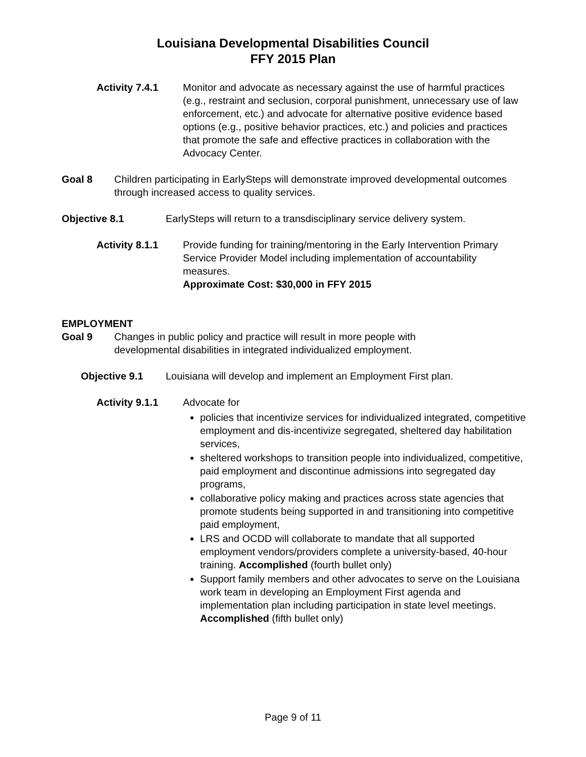Louisiana Developmental Disabilities Council
FFY 2015 Plan
Activity 7.4.1 Monitor and advocate as necessary against the use of harmful practices (e.g., restraint and seclusion, corporal punishment, unnecessary use of law enforcement, etc.) and advocate for alternative positive evidence based options (e.g., positive behavior practices, etc.) and policies and practices that promote the safe and effective practices in collaboration with the Advocacy Center.
Goal 8 Children participating in EarlySteps will demonstrate improved developmental outcomes through increased access to quality services.
Objective 8.1 EarlySteps will return to a transdisciplinary service delivery system.
Activity 8.1.1 Provide funding for training/mentoring in the Early Intervention Primary Service Provider Model including implementation of accountability measures.
Approximate Cost: $30,000 in FFY 2015
EMPLOYMENT
Goal 9 Changes in public policy and practice will result in more people with developmental disabilities in integrated individualized employment.
Objective 9.1 Louisiana will develop and implement an Employment First plan.
Activity 9.1.1 Advocate for
policies that incentivize services for individualized integrated, competitive employment and dis-incentivize segregated, sheltered day habilitation services,
sheltered workshops to transition people into individualized, competitive, paid employment and discontinue admissions into segregated day programs,
collaborative policy making and practices across state agencies that promote students being supported in and transitioning into competitive paid employment,
LRS and OCDD will collaborate to mandate that all supported employment vendors/providers complete a university-based, 40-hour training. Accomplished (fourth bullet only)
Support family members and other advocates to serve on the Louisiana work team in developing an Employment First agenda and implementation plan including participation in state level meetings. Accomplished (fifth bullet only)
Page 9 of 11